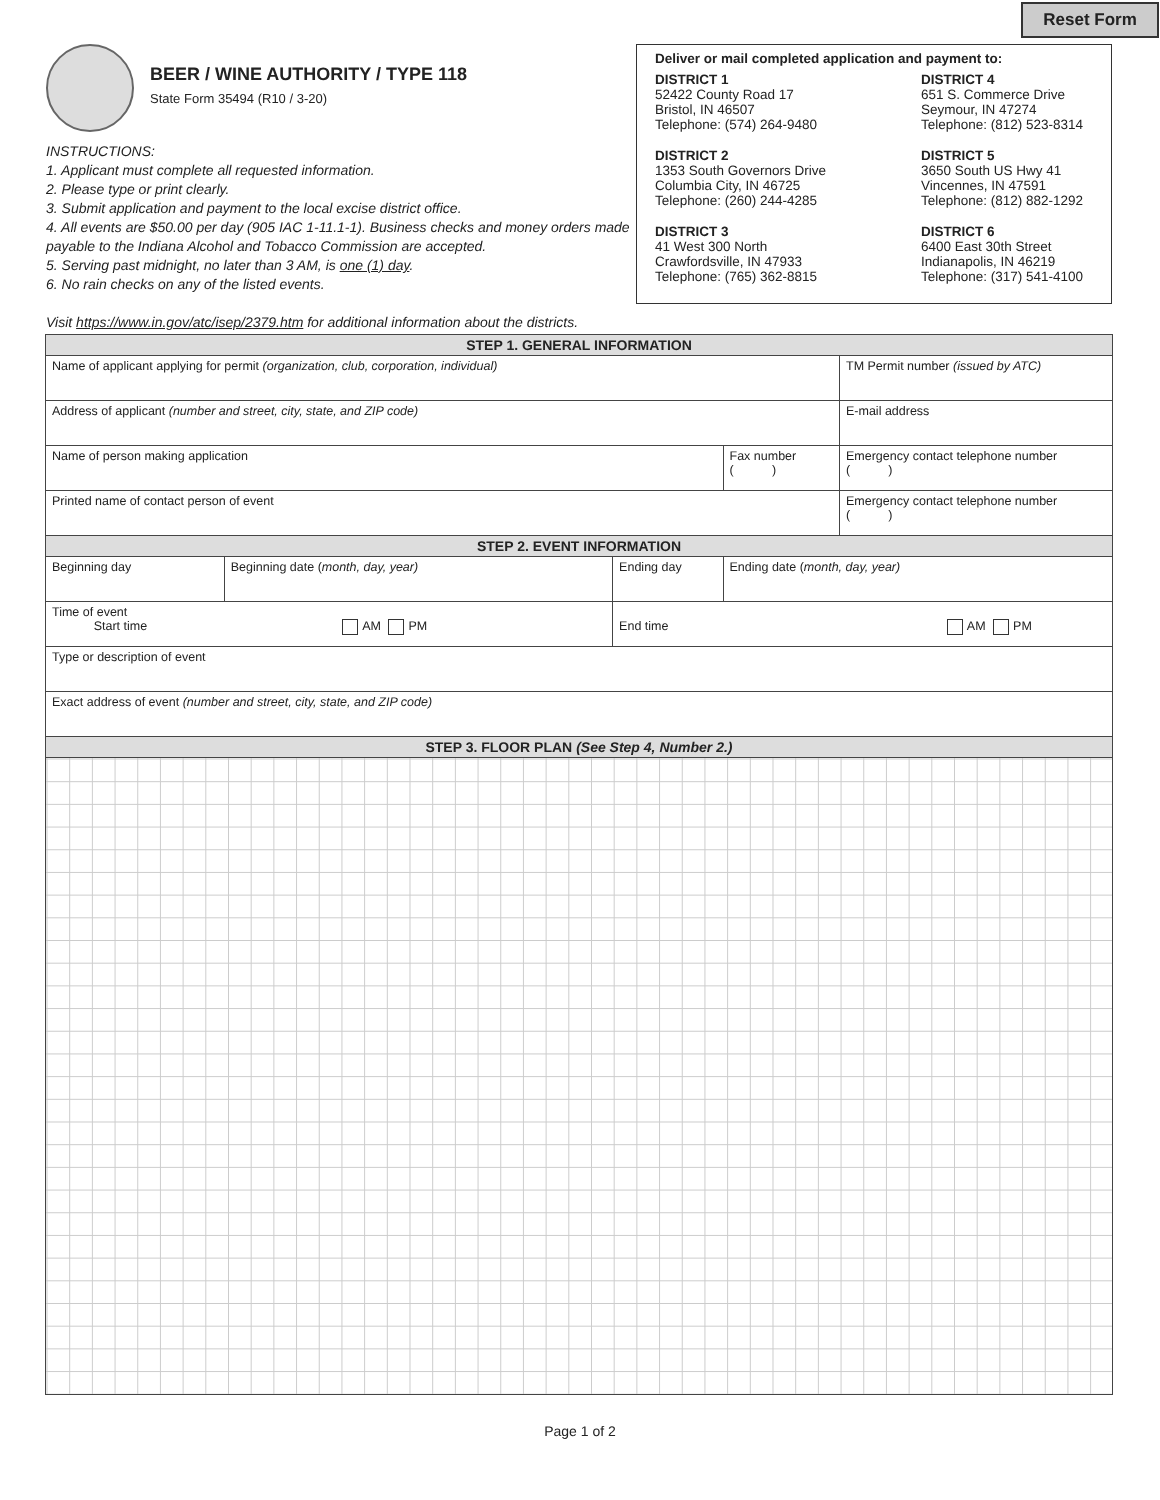Reset Form
BEER / WINE AUTHORITY / TYPE 118
State Form 35494 (R10 / 3-20)
INSTRUCTIONS:
1. Applicant must complete all requested information.
2. Please type or print clearly.
3. Submit application and payment to the local excise district office.
4. All events are $50.00 per day (905 IAC 1-11.1-1). Business checks and money orders made payable to the Indiana Alcohol and Tobacco Commission are accepted.
5. Serving past midnight, no later than 3 AM, is one (1) day.
6. No rain checks on any of the listed events.
Visit https://www.in.gov/atc/isep/2379.htm for additional information about the districts.
Deliver or mail completed application and payment to:
DISTRICT 1
52422 County Road 17
Bristol, IN 46507
Telephone: (574) 264-9480
DISTRICT 4
651 S. Commerce Drive
Seymour, IN 47274
Telephone: (812) 523-8314
DISTRICT 2
1353 South Governors Drive
Columbia City, IN 46725
Telephone: (260) 244-4285
DISTRICT 5
3650 South US Hwy 41
Vincennes, IN 47591
Telephone: (812) 882-1292
DISTRICT 3
41 West 300 North
Crawfordsville, IN 47933
Telephone: (765) 362-8815
DISTRICT 6
6400 East 30th Street
Indianapolis, IN 46219
Telephone: (317) 541-4100
| STEP 1. GENERAL INFORMATION | | | | | |
| Name of applicant applying for permit (organization, club, corporation, individual) | | | | | TM Permit number (issued by ATC) |
| Address of applicant (number and street, city, state, and ZIP code) | | | | | E-mail address |
| Name of person making application | | | | Fax number ( ) | Emergency contact telephone number ( ) |
| Printed name of contact person of event | | | | | Emergency contact telephone number ( ) |
| STEP 2. EVENT INFORMATION | | | | | |
| Beginning day | Beginning date ( month, day, year) | Ending day | Ending date ( month, day, year) | | |
| Time of event Start time AM PM | | End time AM PM | | | |
| Type or description of event | | | | | |
| Exact address of event (number and street, city, state, and ZIP code) | | | | | |
| STEP 3. FLOOR PLAN (See Step 4, Number 2.) | | | | | |
Page 1 of 2